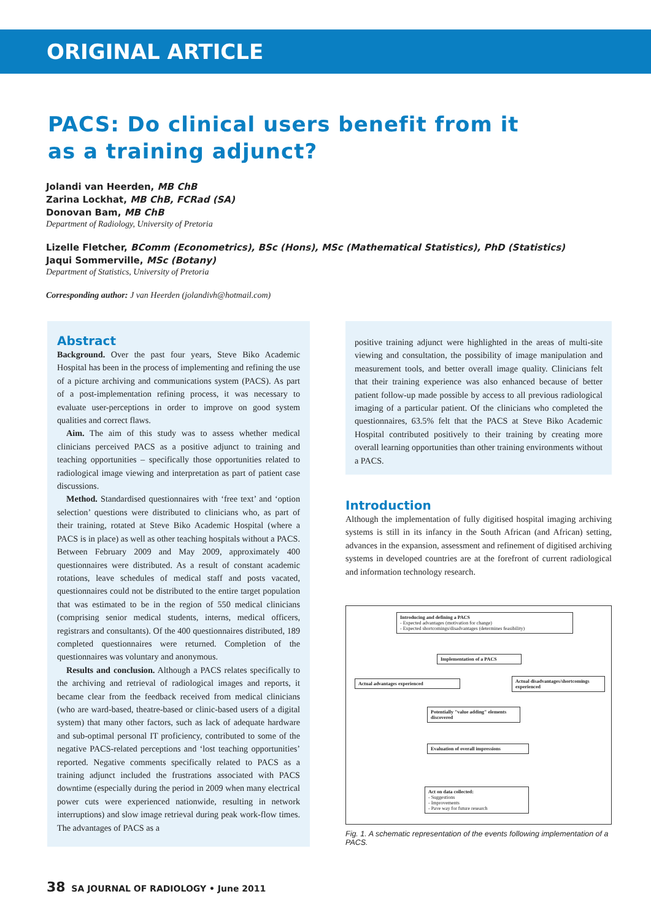ORIGINAL ARTICLE
PACS: Do clinical users benefit from it
as a training adjunct?
Jolandi van Heerden, MB ChB
Zarina Lockhat, MB ChB, FCRad (SA)
Donovan Bam, MB ChB
Department of Radiology, University of Pretoria
Lizelle Fletcher, BComm (Econometrics), BSc (Hons), MSc (Mathematical Statistics), PhD (Statistics)
Jaqui Sommerville, MSc (Botany)
Department of Statistics, University of Pretoria
Corresponding author: J van Heerden (jolandivh@hotmail.com)
Abstract
Background. Over the past four years, Steve Biko Academic Hospital has been in the process of implementing and refining the use of a picture archiving and communications system (PACS). As part of a post-implementation refining process, it was necessary to evaluate user-perceptions in order to improve on good system qualities and correct flaws.
Aim. The aim of this study was to assess whether medical clinicians perceived PACS as a positive adjunct to training and teaching opportunities – specifically those opportunities related to radiological image viewing and interpretation as part of patient case discussions.
Method. Standardised questionnaires with ‘free text’ and ‘option selection’ questions were distributed to clinicians who, as part of their training, rotated at Steve Biko Academic Hospital (where a PACS is in place) as well as other teaching hospitals without a PACS. Between February 2009 and May 2009, approximately 400 questionnaires were distributed. As a result of constant academic rotations, leave schedules of medical staff and posts vacated, questionnaires could not be distributed to the entire target population that was estimated to be in the region of 550 medical clinicians (comprising senior medical students, interns, medical officers, registrars and consultants). Of the 400 questionnaires distributed, 189 completed questionnaires were returned. Completion of the questionnaires was voluntary and anonymous.
Results and conclusion. Although a PACS relates specifically to the archiving and retrieval of radiological images and reports, it became clear from the feedback received from medical clinicians (who are ward-based, theatre-based or clinic-based users of a digital system) that many other factors, such as lack of adequate hardware and sub-optimal personal IT proficiency, contributed to some of the negative PACS-related perceptions and ‘lost teaching opportunities’ reported. Negative comments specifically related to PACS as a training adjunct included the frustrations associated with PACS downtime (especially during the period in 2009 when many electrical power cuts were experienced nationwide, resulting in network interruptions) and slow image retrieval during peak work-flow times. The advantages of PACS as a
positive training adjunct were highlighted in the areas of multi-site viewing and consultation, the possibility of image manipulation and measurement tools, and better overall image quality. Clinicians felt that their training experience was also enhanced because of better patient follow-up made possible by access to all previous radiological imaging of a particular patient. Of the clinicians who completed the questionnaires, 63.5% felt that the PACS at Steve Biko Academic Hospital contributed positively to their training by creating more overall learning opportunities than other training environments without a PACS.
Introduction
Although the implementation of fully digitised hospital imaging archiving systems is still in its infancy in the South African (and African) setting, advances in the expansion, assessment and refinement of digitised archiving systems in developed countries are at the forefront of current radiological and information technology research.
Introducing and defining a PACS
- Expected advantages (motivation for change)
- Expected shortcomings/disadvantages (determines feasibility)
Implementation of a PACS
Actual advantages experienced
Actual disadvantages/shortcomings experienced
Potentially "value adding" elements discovered
Evaluation of overall impressions
Act on data collected:
- Suggestions
- Improvements
- Pave way for future research
Fig. 1. A schematic representation of the events following implementation of a PACS.
38 SA JOURNAL OF RADIOLOGY • June 2011